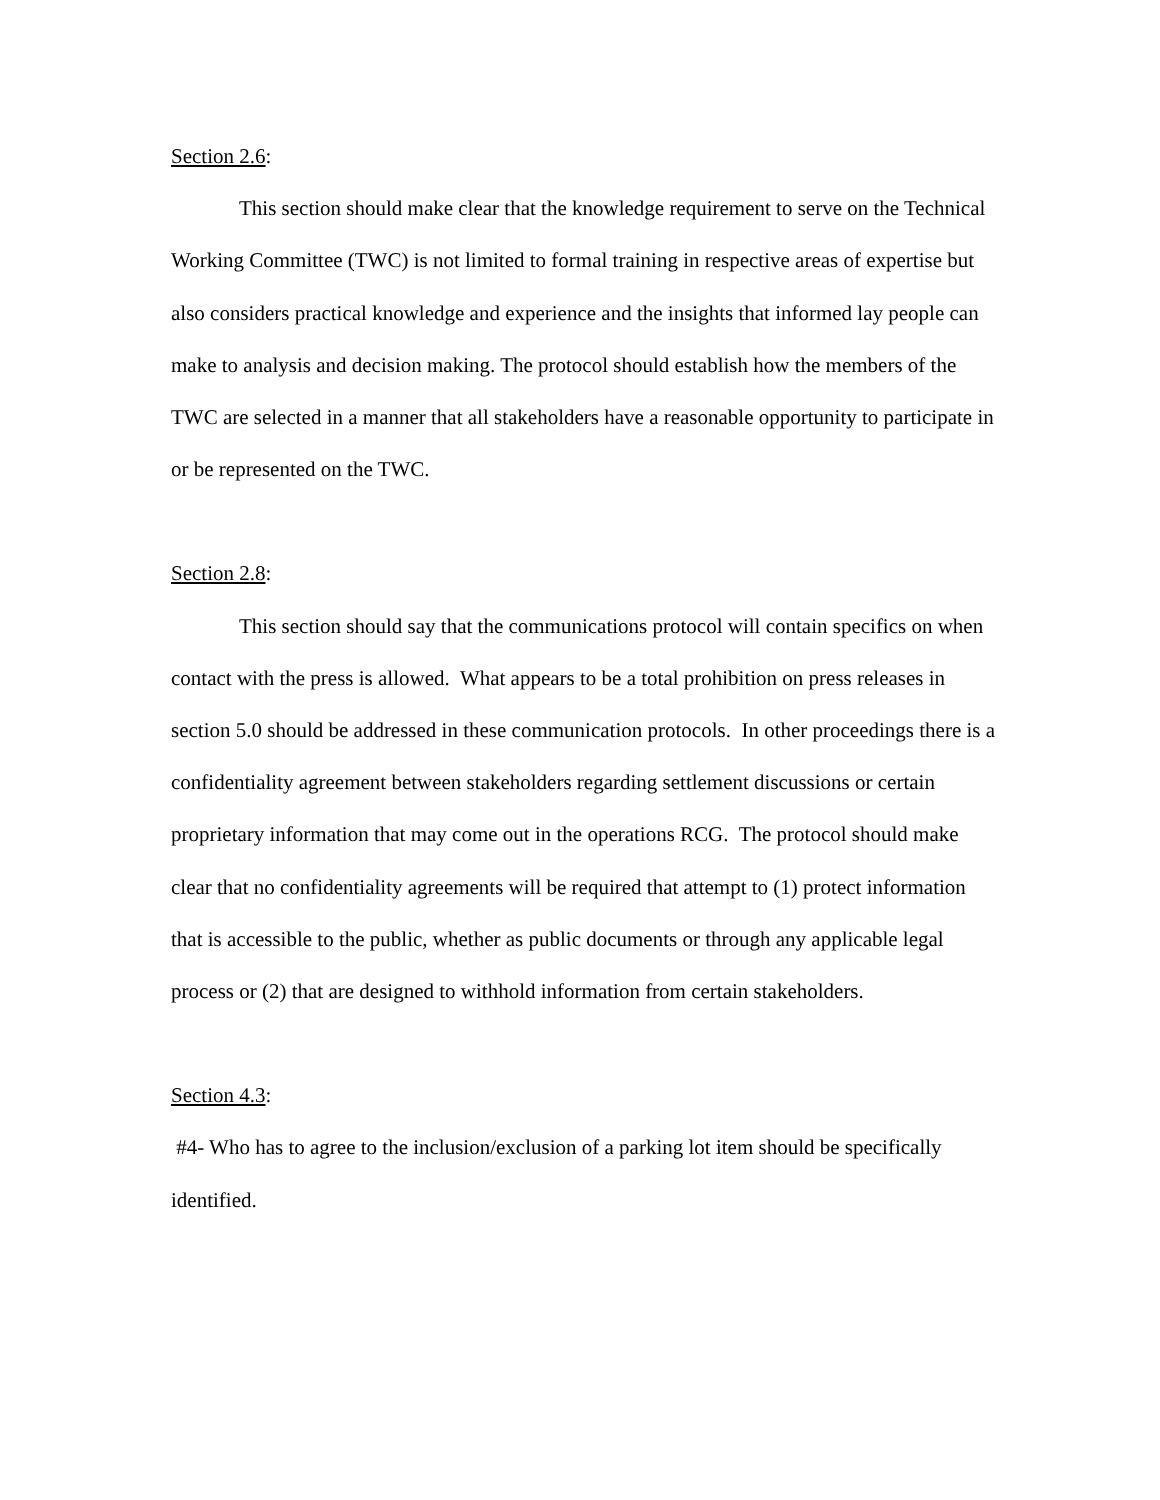Section 2.6:
This section should make clear that the knowledge requirement to serve on the Technical Working Committee (TWC) is not limited to formal training in respective areas of expertise but also considers practical knowledge and experience and the insights that informed lay people can make to analysis and decision making. The protocol should establish how the members of the TWC are selected in a manner that all stakeholders have a reasonable opportunity to participate in or be represented on the TWC.
Section 2.8:
This section should say that the communications protocol will contain specifics on when contact with the press is allowed. What appears to be a total prohibition on press releases in section 5.0 should be addressed in these communication protocols. In other proceedings there is a confidentiality agreement between stakeholders regarding settlement discussions or certain proprietary information that may come out in the operations RCG. The protocol should make clear that no confidentiality agreements will be required that attempt to (1) protect information that is accessible to the public, whether as public documents or through any applicable legal process or (2) that are designed to withhold information from certain stakeholders.
Section 4.3:
#4- Who has to agree to the inclusion/exclusion of a parking lot item should be specifically identified.